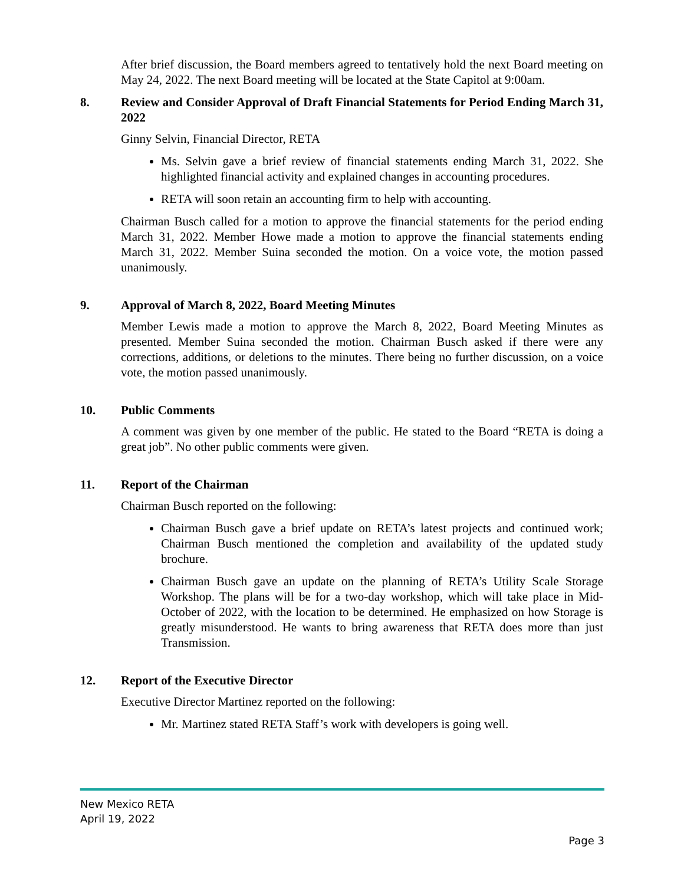After brief discussion, the Board members agreed to tentatively hold the next Board meeting on May 24, 2022. The next Board meeting will be located at the State Capitol at 9:00am.
8. Review and Consider Approval of Draft Financial Statements for Period Ending March 31, 2022
Ginny Selvin, Financial Director, RETA
Ms. Selvin gave a brief review of financial statements ending March 31, 2022. She highlighted financial activity and explained changes in accounting procedures.
RETA will soon retain an accounting firm to help with accounting.
Chairman Busch called for a motion to approve the financial statements for the period ending March 31, 2022. Member Howe made a motion to approve the financial statements ending March 31, 2022. Member Suina seconded the motion. On a voice vote, the motion passed unanimously.
9. Approval of March 8, 2022, Board Meeting Minutes
Member Lewis made a motion to approve the March 8, 2022, Board Meeting Minutes as presented. Member Suina seconded the motion. Chairman Busch asked if there were any corrections, additions, or deletions to the minutes. There being no further discussion, on a voice vote, the motion passed unanimously.
10. Public Comments
A comment was given by one member of the public. He stated to the Board “RETA is doing a great job”. No other public comments were given.
11. Report of the Chairman
Chairman Busch reported on the following:
Chairman Busch gave a brief update on RETA’s latest projects and continued work; Chairman Busch mentioned the completion and availability of the updated study brochure.
Chairman Busch gave an update on the planning of RETA’s Utility Scale Storage Workshop. The plans will be for a two-day workshop, which will take place in Mid-October of 2022, with the location to be determined. He emphasized on how Storage is greatly misunderstood. He wants to bring awareness that RETA does more than just Transmission.
12. Report of the Executive Director
Executive Director Martinez reported on the following:
Mr. Martinez stated RETA Staff’s work with developers is going well.
New Mexico RETA
April 19, 2022
Page 3